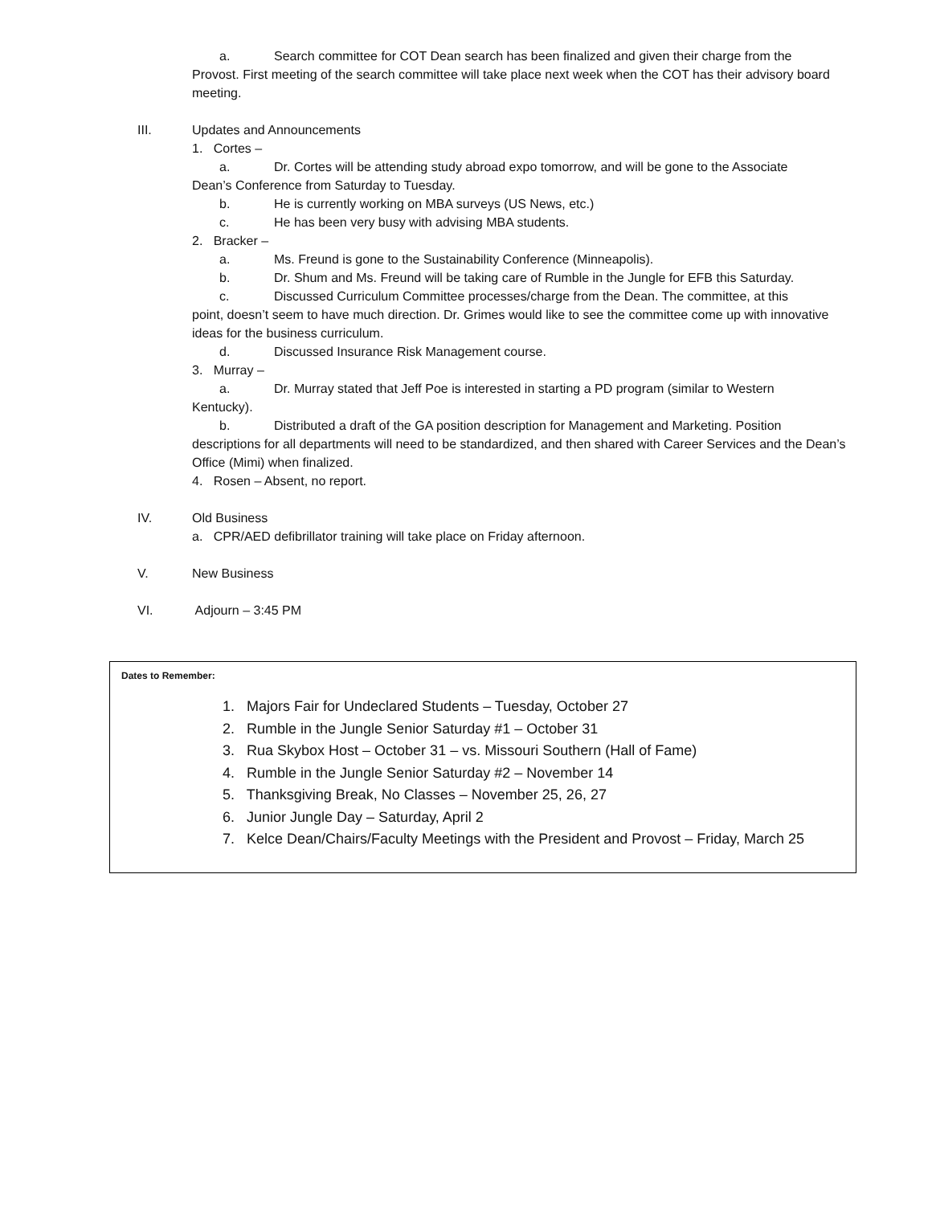a. Search committee for COT Dean search has been finalized and given their charge from the
Provost. First meeting of the search committee will take place next week when the COT has their advisory board meeting.
III. Updates and Announcements
1. Cortes –
a. Dr. Cortes will be attending study abroad expo tomorrow, and will be gone to the Associate
Dean’s Conference from Saturday to Tuesday.
b. He is currently working on MBA surveys (US News, etc.)
c. He has been very busy with advising MBA students.
2. Bracker –
a. Ms. Freund is gone to the Sustainability Conference (Minneapolis).
b. Dr. Shum and Ms. Freund will be taking care of Rumble in the Jungle for EFB this Saturday.
c. Discussed Curriculum Committee processes/charge from the Dean. The committee, at this
point, doesn’t seem to have much direction. Dr. Grimes would like to see the committee come up with innovative ideas for the business curriculum.
d. Discussed Insurance Risk Management course.
3. Murray –
a. Dr. Murray stated that Jeff Poe is interested in starting a PD program (similar to Western
Kentucky).
b. Distributed a draft of the GA position description for Management and Marketing. Position
descriptions for all departments will need to be standardized, and then shared with Career Services and the Dean’s Office (Mimi) when finalized.
4. Rosen – Absent, no report.
IV. Old Business
a. CPR/AED defibrillator training will take place on Friday afternoon.
V. New Business
VI. Adjourn – 3:45 PM
Dates to Remember:
1. Majors Fair for Undeclared Students – Tuesday, October 27
2. Rumble in the Jungle Senior Saturday #1 – October 31
3. Rua Skybox Host – October 31 – vs. Missouri Southern (Hall of Fame)
4. Rumble in the Jungle Senior Saturday #2 – November 14
5. Thanksgiving Break, No Classes – November 25, 26, 27
6. Junior Jungle Day – Saturday, April 2
7. Kelce Dean/Chairs/Faculty Meetings with the President and Provost – Friday, March 25